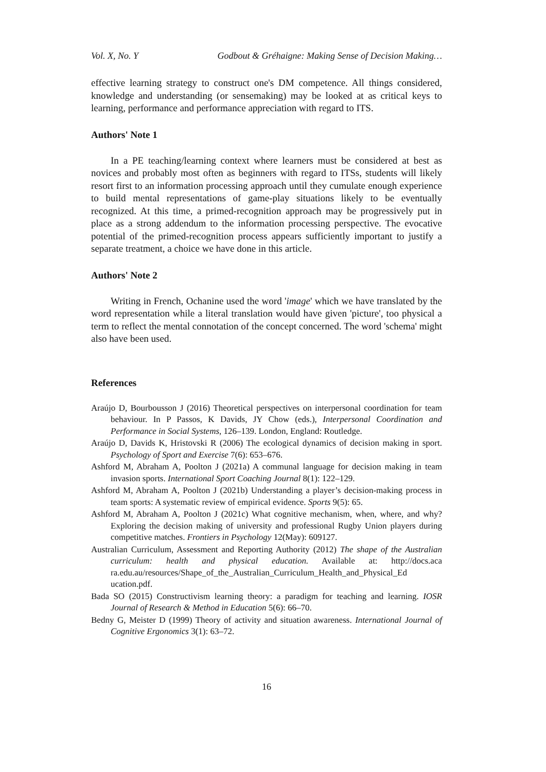Vol. X, No. Y Godbout & Gréhaigne: Making Sense of Decision Making…
effective learning strategy to construct one's DM competence. All things considered, knowledge and understanding (or sensemaking) may be looked at as critical keys to learning, performance and performance appreciation with regard to ITS.
Authors' Note 1
In a PE teaching/learning context where learners must be considered at best as novices and probably most often as beginners with regard to ITSs, students will likely resort first to an information processing approach until they cumulate enough experience to build mental representations of game-play situations likely to be eventually recognized. At this time, a primed-recognition approach may be progressively put in place as a strong addendum to the information processing perspective. The evocative potential of the primed-recognition process appears sufficiently important to justify a separate treatment, a choice we have done in this article.
Authors' Note 2
Writing in French, Ochanine used the word 'image' which we have translated by the word representation while a literal translation would have given 'picture', too physical a term to reflect the mental connotation of the concept concerned. The word 'schema' might also have been used.
References
Araújo D, Bourbousson J (2016) Theoretical perspectives on interpersonal coordination for team behaviour. In P Passos, K Davids, JY Chow (eds.), Interpersonal Coordination and Performance in Social Systems, 126–139. London, England: Routledge.
Araújo D, Davids K, Hristovski R (2006) The ecological dynamics of decision making in sport. Psychology of Sport and Exercise 7(6): 653–676.
Ashford M, Abraham A, Poolton J (2021a) A communal language for decision making in team invasion sports. International Sport Coaching Journal 8(1): 122–129.
Ashford M, Abraham A, Poolton J (2021b) Understanding a player’s decision-making process in team sports: A systematic review of empirical evidence. Sports 9(5): 65.
Ashford M, Abraham A, Poolton J (2021c) What cognitive mechanism, when, where, and why? Exploring the decision making of university and professional Rugby Union players during competitive matches. Frontiers in Psychology 12(May): 609127.
Australian Curriculum, Assessment and Reporting Authority (2012) The shape of the Australian curriculum: health and physical education. Available at: http://docs.aca ra.edu.au/resources/Shape_of_the_Australian_Curriculum_Health_and_Physical_Ed ucation.pdf.
Bada SO (2015) Constructivism learning theory: a paradigm for teaching and learning. IOSR Journal of Research & Method in Education 5(6): 66–70.
Bedny G, Meister D (1999) Theory of activity and situation awareness. International Journal of Cognitive Ergonomics 3(1): 63–72.
16